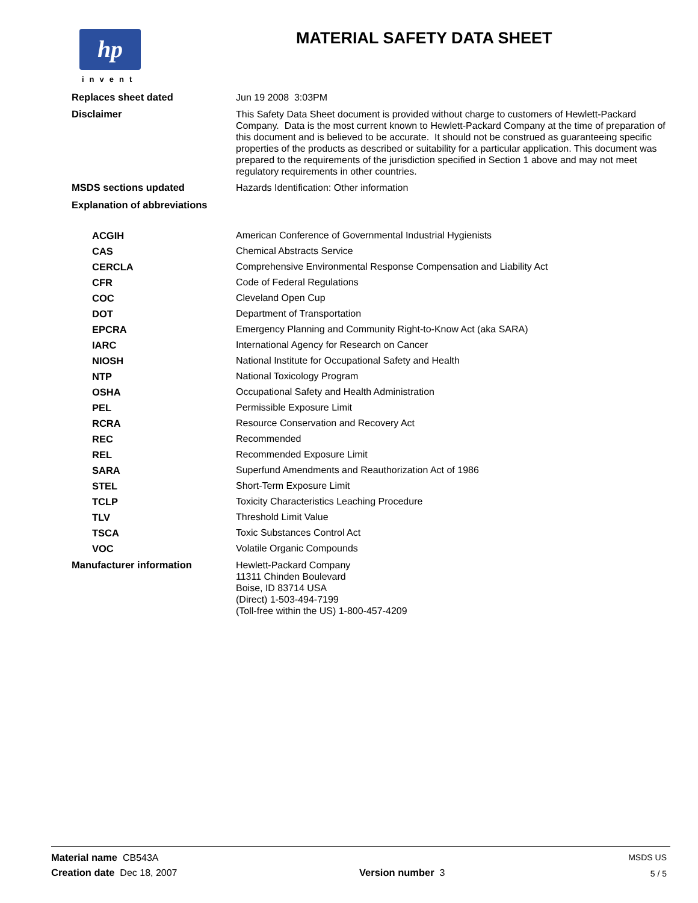hp
invent
MATERIAL SAFETY DATA SHEET
| Replaces sheet dated | Jun 19 2008 3:03PM |
| Disclaimer | This Safety Data Sheet document is provided without charge to customers of Hewlett-Packard Company. Data is the most current known to Hewlett-Packard Company at the time of preparation of this document and is believed to be accurate. It should not be construed as guaranteeing specific properties of the products as described or suitability for a particular application. This document was prepared to the requirements of the jurisdiction specified in Section 1 above and may not meet regulatory requirements in other countries. |
| MSDS sections updated | Hazards Identification: Other information |
| Explanation of abbreviations | |
| ACGIH | American Conference of Governmental Industrial Hygienists |
| CAS | Chemical Abstracts Service |
| CERCLA | Comprehensive Environmental Response Compensation and Liability Act |
| CFR | Code of Federal Regulations |
| COC | Cleveland Open Cup |
| DOT | Department of Transportation |
| EPCRA | Emergency Planning and Community Right-to-Know Act (aka SARA) |
| IARC | International Agency for Research on Cancer |
| NIOSH | National Institute for Occupational Safety and Health |
| NTP | National Toxicology Program |
| OSHA | Occupational Safety and Health Administration |
| PEL | Permissible Exposure Limit |
| RCRA | Resource Conservation and Recovery Act |
| REC | Recommended |
| REL | Recommended Exposure Limit |
| SARA | Superfund Amendments and Reauthorization Act of 1986 |
| STEL | Short-Term Exposure Limit |
| TCLP | Toxicity Characteristics Leaching Procedure |
| TLV | Threshold Limit Value |
| TSCA | Toxic Substances Control Act |
| VOC | Volatile Organic Compounds |
| Manufacturer information | Hewlett-Packard Company 11311 Chinden Boulevard Boise, ID 83714 USA (Direct) 1-503-494-7199 (Toll-free within the US) 1-800-457-4209 |
| Material name CB543A | | MSDS US |
| Creation date Dec 18, 2007 | Version number 3 | 5 / 5 |